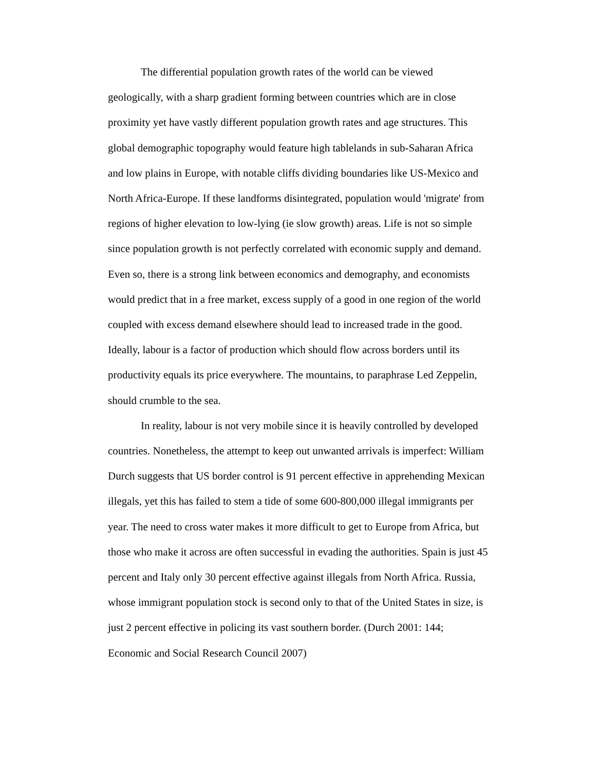The differential population growth rates of the world can be viewed geologically, with a sharp gradient forming between countries which are in close proximity yet have vastly different population growth rates and age structures. This global demographic topography would feature high tablelands in sub-Saharan Africa and low plains in Europe, with notable cliffs dividing boundaries like US-Mexico and North Africa-Europe. If these landforms disintegrated, population would 'migrate' from regions of higher elevation to low-lying (ie slow growth) areas. Life is not so simple since population growth is not perfectly correlated with economic supply and demand. Even so, there is a strong link between economics and demography, and economists would predict that in a free market, excess supply of a good in one region of the world coupled with excess demand elsewhere should lead to increased trade in the good. Ideally, labour is a factor of production which should flow across borders until its productivity equals its price everywhere. The mountains, to paraphrase Led Zeppelin, should crumble to the sea.
In reality, labour is not very mobile since it is heavily controlled by developed countries. Nonetheless, the attempt to keep out unwanted arrivals is imperfect: William Durch suggests that US border control is 91 percent effective in apprehending Mexican illegals, yet this has failed to stem a tide of some 600-800,000 illegal immigrants per year. The need to cross water makes it more difficult to get to Europe from Africa, but those who make it across are often successful in evading the authorities. Spain is just 45 percent and Italy only 30 percent effective against illegals from North Africa. Russia, whose immigrant population stock is second only to that of the United States in size, is just 2 percent effective in policing its vast southern border. (Durch 2001: 144; Economic and Social Research Council 2007)